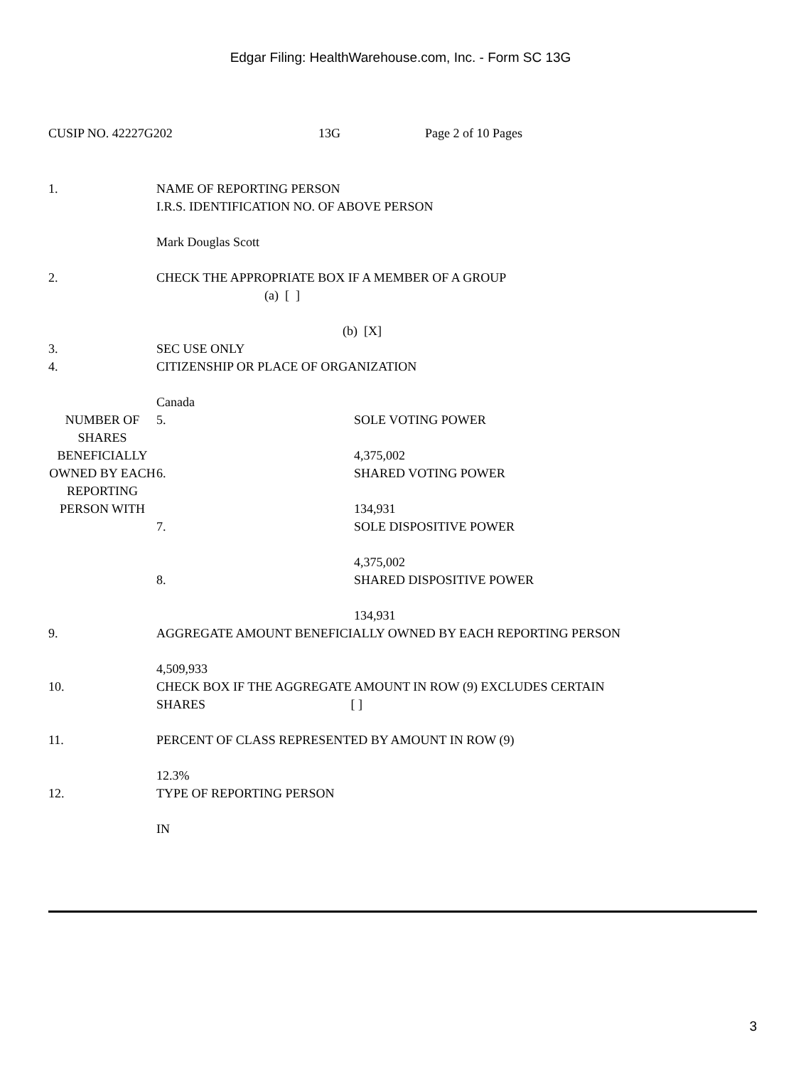Edgar Filing: HealthWarehouse.com, Inc. - Form SC 13G
CUSIP NO. 42227G202 13G Page 2 of 10 Pages
| 1. | NAME OF REPORTING PERSON I.R.S. IDENTIFICATION NO. OF ABOVE PERSON Mark Douglas Scott | |
| 2. | CHECK THE APPROPRIATE BOX IF A MEMBER OF A GROUP (a) [ ] (b) [X] | |
| 3. | SEC USE ONLY | |
| 4. | CITIZENSHIP OR PLACE OF ORGANIZATION Canada | |
| NUMBER OF SHARES BENEFICIALLY OWNED BY EACH REPORTING PERSON WITH | 5. | SOLE VOTING POWER 4,375,002 |
| | 6. | SHARED VOTING POWER 134,931 |
| | 7. | SOLE DISPOSITIVE POWER 4,375,002 |
| | 8. | SHARED DISPOSITIVE POWER 134,931 |
| 9. | AGGREGATE AMOUNT BENEFICIALLY OWNED BY EACH REPORTING PERSON 4,509,933 | |
| 10. | CHECK BOX IF THE AGGREGATE AMOUNT IN ROW (9) EXCLUDES CERTAIN SHARES [ ] | |
| 11. | PERCENT OF CLASS REPRESENTED BY AMOUNT IN ROW (9) 12.3% | |
| 12. | TYPE OF REPORTING PERSON IN | |
3